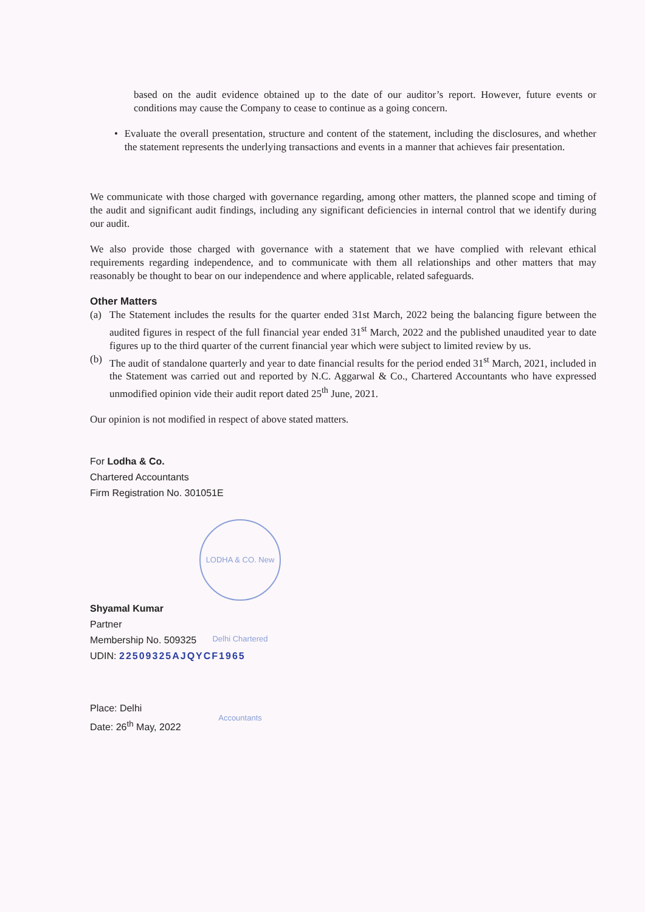based on the audit evidence obtained up to the date of our auditor’s report. However, future events or conditions may cause the Company to cease to continue as a going concern.
• Evaluate the overall presentation, structure and content of the statement, including the disclosures, and whether the statement represents the underlying transactions and events in a manner that achieves fair presentation.
We communicate with those charged with governance regarding, among other matters, the planned scope and timing of the audit and significant audit findings, including any significant deficiencies in internal control that we identify during our audit.
We also provide those charged with governance with a statement that we have complied with relevant ethical requirements regarding independence, and to communicate with them all relationships and other matters that may reasonably be thought to bear on our independence and where applicable, related safeguards.
Other Matters
(a) The Statement includes the results for the quarter ended 31st March, 2022 being the balancing figure between the audited figures in respect of the full financial year ended 31<sup>st</sup> March, 2022 and the published unaudited year to date figures up to the third quarter of the current financial year which were subject to limited review by us.
(b) The audit of standalone quarterly and year to date financial results for the period ended 31<sup>st</sup> March, 2021, included in the Statement was carried out and reported by N.C. Aggarwal & Co., Chartered Accountants who have expressed unmodified opinion vide their audit report dated 25<sup>th</sup> June, 2021.
Our opinion is not modified in respect of above stated matters.
For Lodha & Co.
Chartered Accountants
Firm Registration No. 301051E
LODHA & CO. New Delhi Chartered Accountants
Shyamal Kumar
Partner
Membership No. 509325
UDIN: 22509325AJQYCF1965
Place: Delhi
Date: 26<sup>th</sup> May, 2022